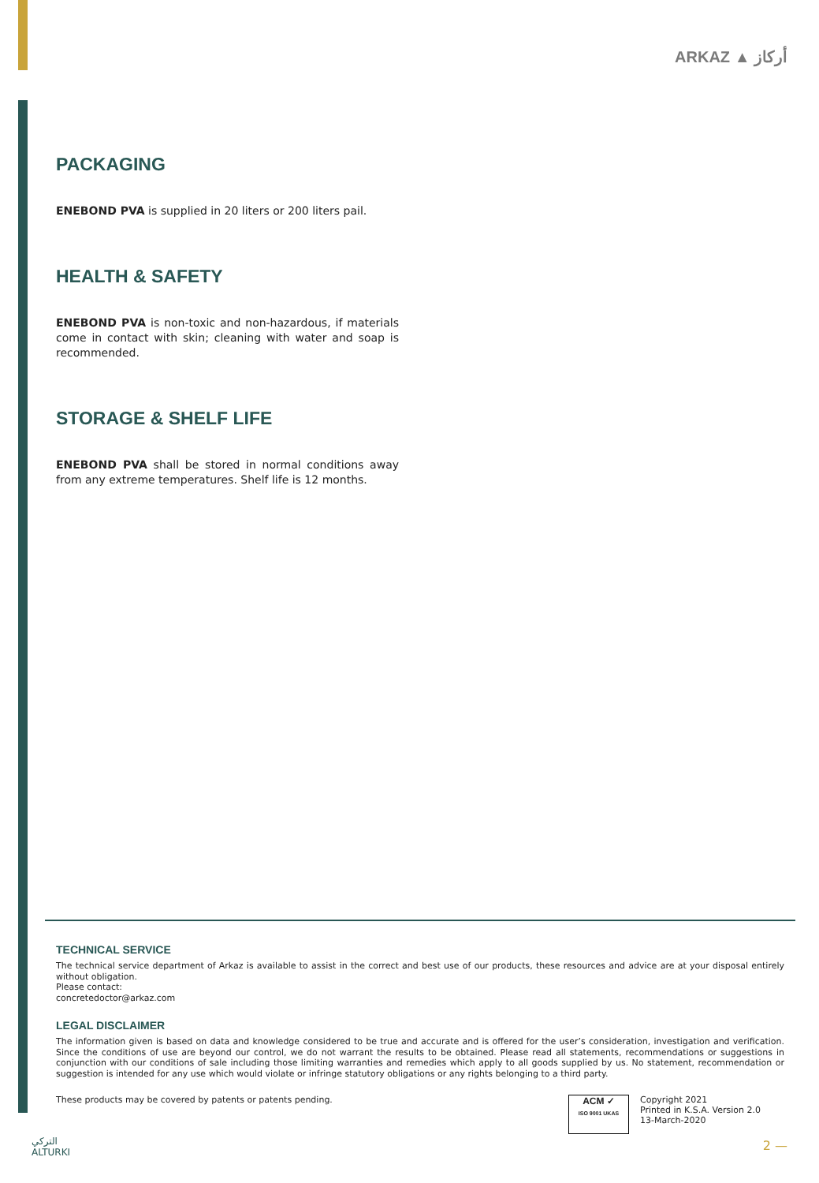ARKAZ ▲ أركاز
PACKAGING
ENEBOND PVA is supplied in 20 liters or 200 liters pail.
HEALTH & SAFETY
ENEBOND PVA is non-toxic and non-hazardous, if materials come in contact with skin; cleaning with water and soap is recommended.
STORAGE & SHELF LIFE
ENEBOND PVA shall be stored in normal conditions away from any extreme temperatures. Shelf life is 12 months.
TECHNICAL SERVICE
The technical service department of Arkaz is available to assist in the correct and best use of our products, these resources and advice are at your disposal entirely without obligation.
Please contact:
concretedoctor@arkaz.com
LEGAL DISCLAIMER
The information given is based on data and knowledge considered to be true and accurate and is offered for the user’s consideration, investigation and verification. Since the conditions of use are beyond our control, we do not warrant the results to be obtained. Please read all statements, recommendations or suggestions in conjunction with our conditions of sale including those limiting warranties and remedies which apply to all goods supplied by us. No statement, recommendation or suggestion is intended for any use which would violate or infringe statutory obligations or any rights belonging to a third party.
These products may be covered by patents or patents pending.
ACM ✓
ISO 9001 UKAS
Copyright 2021
Printed in K.S.A. Version 2.0
13-March-2020
التركي
ALTURKI
2 —